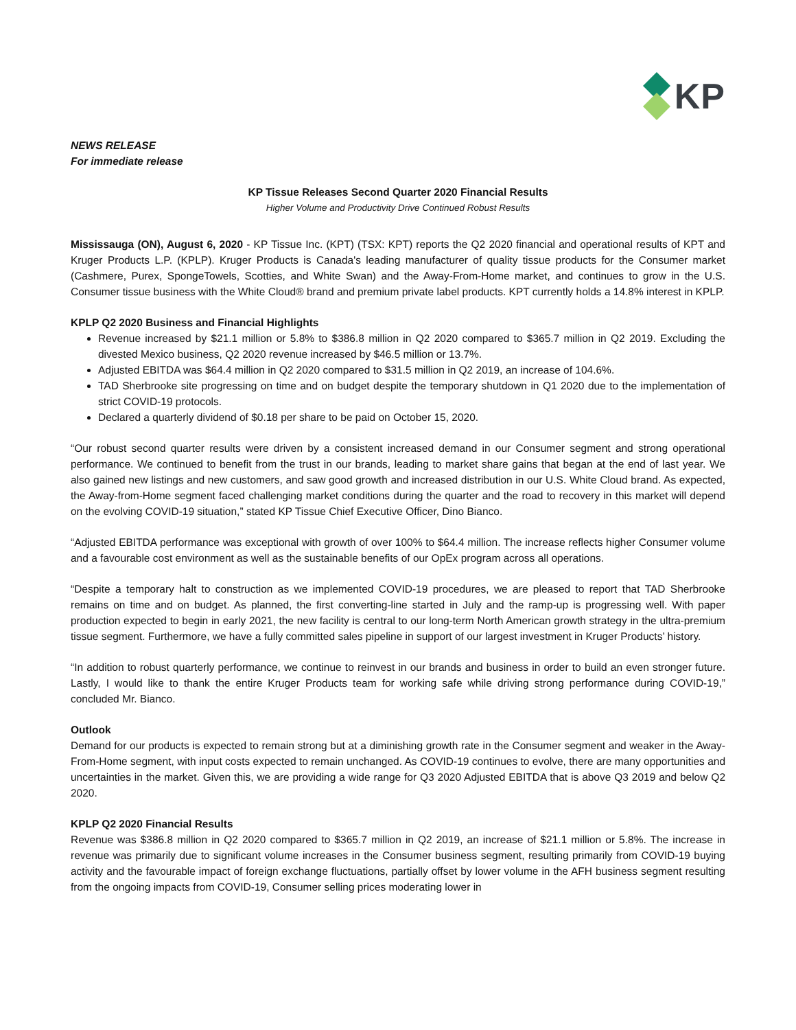KP
NEWS RELEASE
For immediate release
KP Tissue Releases Second Quarter 2020 Financial Results
Higher Volume and Productivity Drive Continued Robust Results
Mississauga (ON), August 6, 2020 - KP Tissue Inc. (KPT) (TSX: KPT) reports the Q2 2020 financial and operational results of KPT and Kruger Products L.P. (KPLP). Kruger Products is Canada's leading manufacturer of quality tissue products for the Consumer market (Cashmere, Purex, SpongeTowels, Scotties, and White Swan) and the Away-From-Home market, and continues to grow in the U.S. Consumer tissue business with the White Cloud® brand and premium private label products. KPT currently holds a 14.8% interest in KPLP.
KPLP Q2 2020 Business and Financial Highlights
Revenue increased by $21.1 million or 5.8% to $386.8 million in Q2 2020 compared to $365.7 million in Q2 2019. Excluding the divested Mexico business, Q2 2020 revenue increased by $46.5 million or 13.7%.
Adjusted EBITDA was $64.4 million in Q2 2020 compared to $31.5 million in Q2 2019, an increase of 104.6%.
TAD Sherbrooke site progressing on time and on budget despite the temporary shutdown in Q1 2020 due to the implementation of strict COVID-19 protocols.
Declared a quarterly dividend of $0.18 per share to be paid on October 15, 2020.
“Our robust second quarter results were driven by a consistent increased demand in our Consumer segment and strong operational performance. We continued to benefit from the trust in our brands, leading to market share gains that began at the end of last year. We also gained new listings and new customers, and saw good growth and increased distribution in our U.S. White Cloud brand. As expected, the Away-from-Home segment faced challenging market conditions during the quarter and the road to recovery in this market will depend on the evolving COVID-19 situation,” stated KP Tissue Chief Executive Officer, Dino Bianco.
“Adjusted EBITDA performance was exceptional with growth of over 100% to $64.4 million. The increase reflects higher Consumer volume and a favourable cost environment as well as the sustainable benefits of our OpEx program across all operations.
“Despite a temporary halt to construction as we implemented COVID-19 procedures, we are pleased to report that TAD Sherbrooke remains on time and on budget. As planned, the first converting-line started in July and the ramp-up is progressing well. With paper production expected to begin in early 2021, the new facility is central to our long-term North American growth strategy in the ultra-premium tissue segment. Furthermore, we have a fully committed sales pipeline in support of our largest investment in Kruger Products’ history.
“In addition to robust quarterly performance, we continue to reinvest in our brands and business in order to build an even stronger future. Lastly, I would like to thank the entire Kruger Products team for working safe while driving strong performance during COVID-19,” concluded Mr. Bianco.
Outlook
Demand for our products is expected to remain strong but at a diminishing growth rate in the Consumer segment and weaker in the Away-From-Home segment, with input costs expected to remain unchanged. As COVID-19 continues to evolve, there are many opportunities and uncertainties in the market. Given this, we are providing a wide range for Q3 2020 Adjusted EBITDA that is above Q3 2019 and below Q2 2020.
KPLP Q2 2020 Financial Results
Revenue was $386.8 million in Q2 2020 compared to $365.7 million in Q2 2019, an increase of $21.1 million or 5.8%. The increase in revenue was primarily due to significant volume increases in the Consumer business segment, resulting primarily from COVID-19 buying activity and the favourable impact of foreign exchange fluctuations, partially offset by lower volume in the AFH business segment resulting from the ongoing impacts from COVID-19, Consumer selling prices moderating lower in